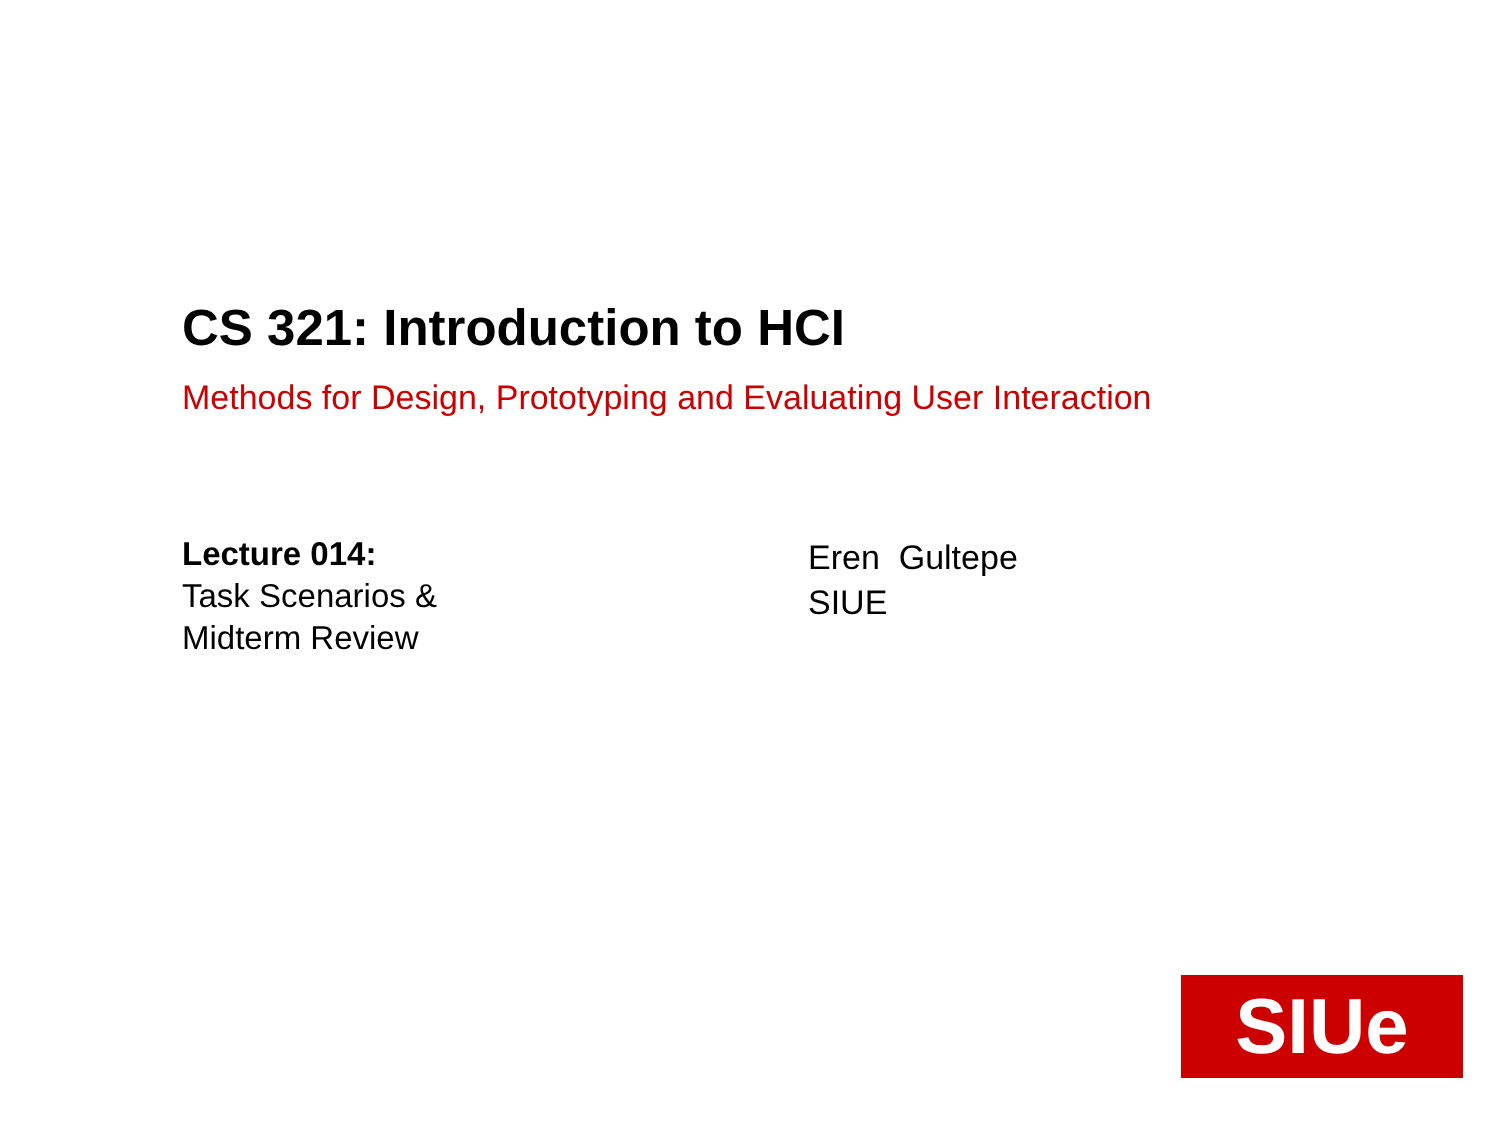CS 321: Introduction to HCI
Methods for Design, Prototyping and Evaluating User Interaction
Lecture 014:
Task Scenarios &
Midterm Review
Eren Gultepe
SIUE
SIUe